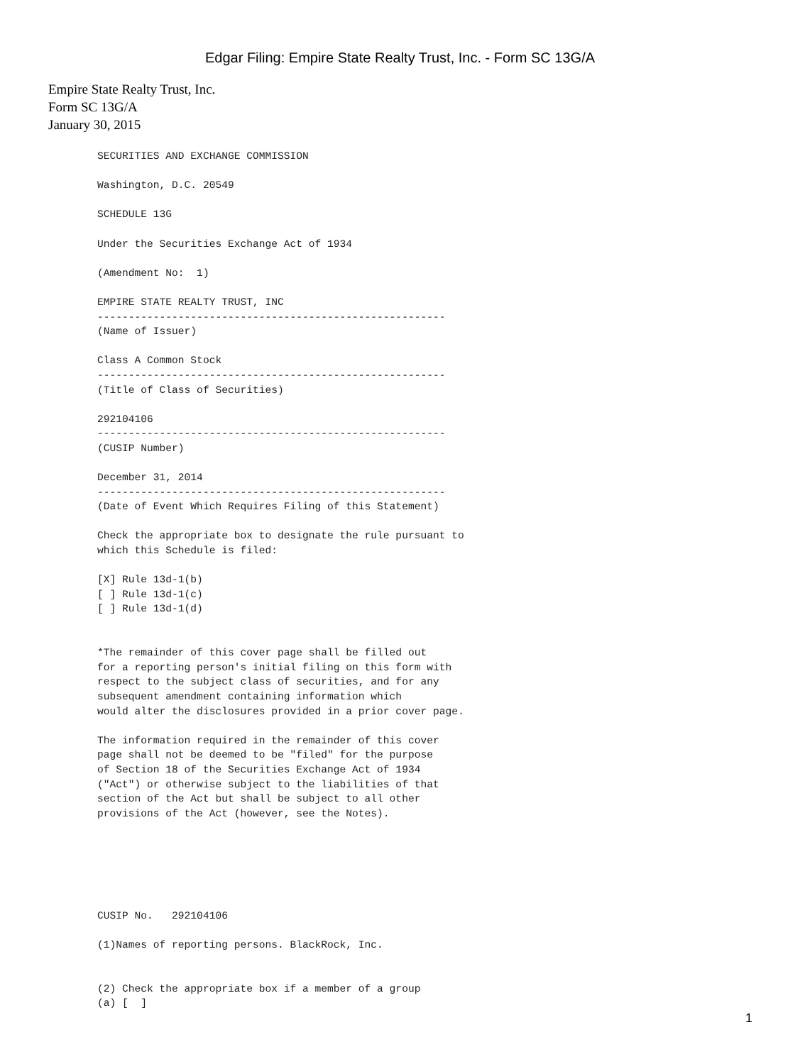Edgar Filing: Empire State Realty Trust, Inc. - Form SC 13G/A
Empire State Realty Trust, Inc.
Form SC 13G/A
January 30, 2015
SECURITIES AND EXCHANGE COMMISSION

Washington, D.C. 20549

SCHEDULE 13G

Under the Securities Exchange Act of 1934

(Amendment No:  1)

EMPIRE STATE REALTY TRUST, INC
--------------------------------------------------------
(Name of Issuer)

Class A Common Stock
--------------------------------------------------------
(Title of Class of Securities)

292104106
--------------------------------------------------------
(CUSIP Number)

December 31, 2014
--------------------------------------------------------
(Date of Event Which Requires Filing of this Statement)

Check the appropriate box to designate the rule pursuant to
which this Schedule is filed:

[X] Rule 13d-1(b)
[ ] Rule 13d-1(c)
[ ] Rule 13d-1(d)


*The remainder of this cover page shall be filled out
for a reporting person's initial filing on this form with
respect to the subject class of securities, and for any
subsequent amendment containing information which
would alter the disclosures provided in a prior cover page.

The information required in the remainder of this cover
page shall not be deemed to be "filed" for the purpose
of Section 18 of the Securities Exchange Act of 1934
("Act") or otherwise subject to the liabilities of that
section of the Act but shall be subject to all other
provisions of the Act (however, see the Notes).






CUSIP No.   292104106

(1)Names of reporting persons. BlackRock, Inc.


(2) Check the appropriate box if a member of a group
(a) [  ]
1